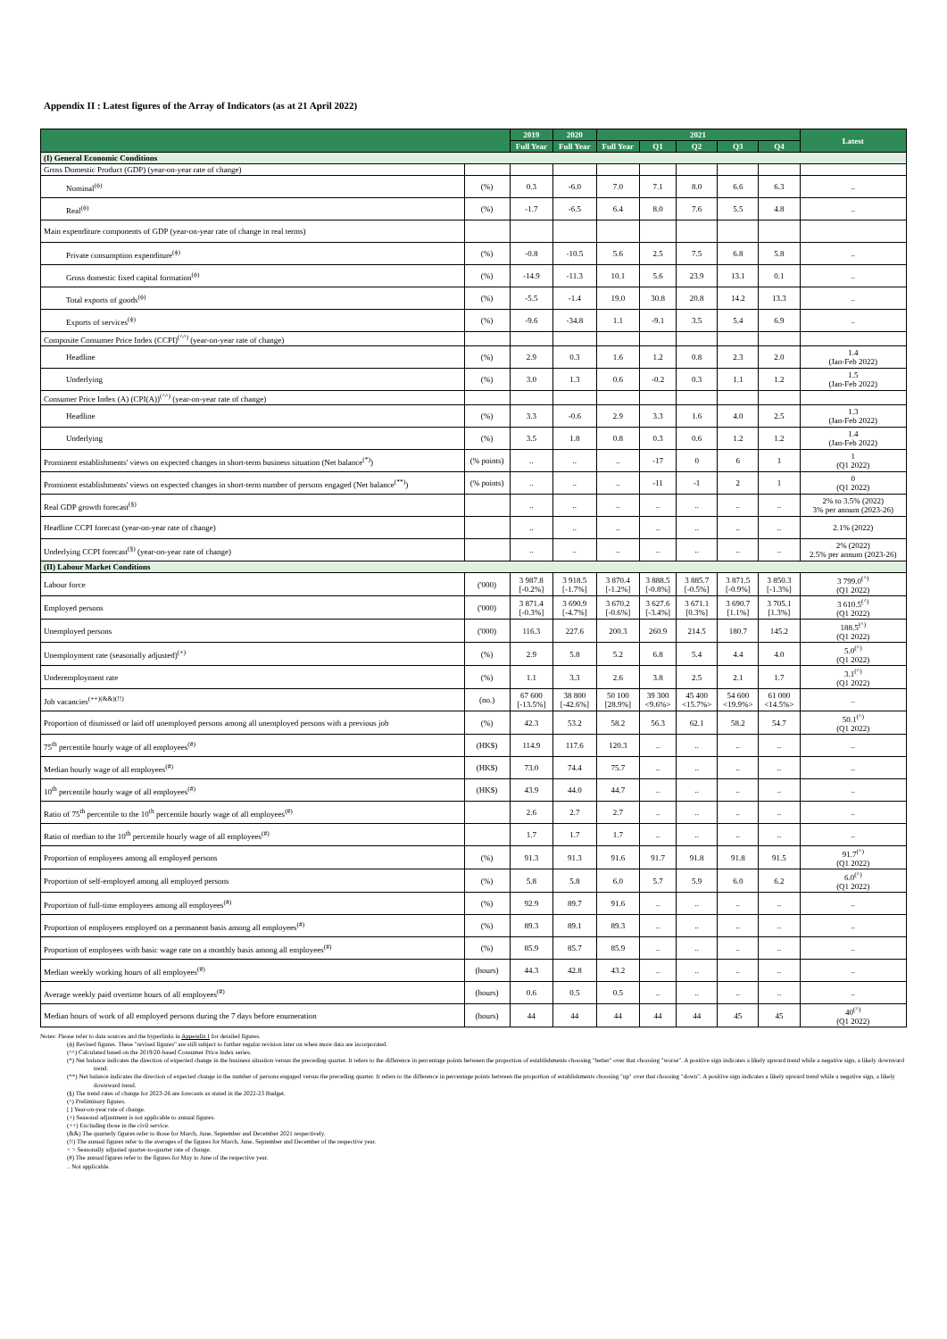Appendix II : Latest figures of the Array of Indicators (as at 21 April 2022)
| | | 2019 | 2020 | 2021 | | | | | Latest |
| --- | --- | --- | --- | --- | --- | --- | --- | --- | --- |
| | | Full Year | Full Year | Full Year | Q1 | Q2 | Q3 | Q4 | |
| (I) General Economic Conditions | | | | | | | | | |
| Gross Domestic Product (GDP) (year-on-year rate of change) | | | | | | | | | |
| Nominal<sup>(ϕ)</sup> | (%) | 0.3 | -6.0 | 7.0 | 7.1 | 8.0 | 6.6 | 6.3 | .. |
| Real<sup>(ϕ)</sup> | (%) | -1.7 | -6.5 | 6.4 | 8.0 | 7.6 | 5.5 | 4.8 | .. |
| Main expenditure components of GDP (year-on-year rate of change in real terms) | | | | | | | | | |
| Private consumption expenditure<sup>(ϕ)</sup> | (%) | -0.8 | -10.5 | 5.6 | 2.5 | 7.5 | 6.8 | 5.8 | .. |
| Gross domestic fixed capital formation<sup>(ϕ)</sup> | (%) | -14.9 | -11.3 | 10.1 | 5.6 | 23.9 | 13.1 | 0.1 | .. |
| Total exports of goods<sup>(ϕ)</sup> | (%) | -5.5 | -1.4 | 19.0 | 30.8 | 20.8 | 14.2 | 13.3 | .. |
| Exports of services<sup>(ϕ)</sup> | (%) | -9.6 | -34.8 | 1.1 | -9.1 | 3.5 | 5.4 | 6.9 | .. |
| Composite Consumer Price Index (CCPI)<sup>(^^)</sup> (year-on-year rate of change) | | | | | | | | | |
| Headline | (%) | 2.9 | 0.3 | 1.6 | 1.2 | 0.8 | 2.3 | 2.0 | 1.4 (Jan-Feb 2022) |
| Underlying | (%) | 3.0 | 1.3 | 0.6 | -0.2 | 0.3 | 1.1 | 1.2 | 1.5 (Jan-Feb 2022) |
| Consumer Price Index (A) (CPI(A))<sup>(^^)</sup> (year-on-year rate of change) | | | | | | | | | |
| Headline | (%) | 3.3 | -0.6 | 2.9 | 3.3 | 1.6 | 4.0 | 2.5 | 1.3 (Jan-Feb 2022) |
| Underlying | (%) | 3.5 | 1.8 | 0.8 | 0.3 | 0.6 | 1.2 | 1.2 | 1.4 (Jan-Feb 2022) |
| Prominent establishments' views on expected changes in short-term business situation (Net balance<sup>(*)</sup>) | (% points) | .. | .. | .. | -17 | 0 | 6 | 1 | 1 (Q1 2022) |
| Prominent establishments' views on expected changes in short-term number of persons engaged (Net balance<sup>(**)</sup>) | (% points) | .. | .. | .. | -11 | -1 | 2 | 1 | 0 (Q1 2022) |
| Real GDP growth forecast<sup>(§)</sup> | | .. | .. | .. | .. | .. | .. | .. | 2% to 3.5% (2022) 3% per annum (2023-26) |
| Headline CCPI forecast (year-on-year rate of change) | | .. | .. | .. | .. | .. | .. | .. | 2.1% (2022) |
| Underlying CCPI forecast<sup>(§)</sup> (year-on-year rate of change) | | .. | .. | .. | .. | .. | .. | .. | 2% (2022) 2.5% per annum (2023-26) |
| (II) Labour Market Conditions | | | | | | | | | |
| Labour force | ('000) | 3 987.8 [-0.2%] | 3 918.5 [-1.7%] | 3 870.4 [-1.2%] | 3 888.5 [-0.8%] | 3 885.7 [-0.5%] | 3 871.5 [-0.9%] | 3 850.3 [-1.3%] | 3 799.0<sup>(^)</sup> (Q1 2022) |
| Employed persons | ('000) | 3 871.4 [-0.3%] | 3 690.9 [-4.7%] | 3 670.2 [-0.6%] | 3 627.6 [-3.4%] | 3 671.1 [0.3%] | 3 690.7 [1.1%] | 3 705.1 [1.3%] | 3 610.5<sup>(^)</sup> (Q1 2022) |
| Unemployed persons | ('000) | 116.3 | 227.6 | 200.3 | 260.9 | 214.5 | 180.7 | 145.2 | 188.5<sup>(^)</sup> (Q1 2022) |
| Unemployment rate (seasonally adjusted)<sup>(+)</sup> | (%) | 2.9 | 5.8 | 5.2 | 6.8 | 5.4 | 4.4 | 4.0 | 5.0<sup>(^)</sup> (Q1 2022) |
| Underemployment rate | (%) | 1.1 | 3.3 | 2.6 | 3.8 | 2.5 | 2.1 | 1.7 | 3.1<sup>(^)</sup> (Q1 2022) |
| Job vacancies<sup>(++)(&&)(!!)</sup> | (no.) | 67 600 [-13.5%] | 38 800 [-42.6%] | 50 100 [28.9%] | 39 300 <9.6%> | 45 400 <15.7%> | 54 600 <19.9%> | 61 000 <14.5%> | .. |
| Proportion of dismissed or laid off unemployed persons among all unemployed persons with a previous job | (%) | 42.3 | 53.2 | 58.2 | 56.3 | 62.1 | 58.2 | 54.7 | 50.1<sup>(^)</sup> (Q1 2022) |
| 75<sup>th</sup> percentile hourly wage of all employees<sup>(#)</sup> | (HK$) | 114.9 | 117.6 | 120.3 | .. | .. | .. | .. | .. |
| Median hourly wage of all employees<sup>(#)</sup> | (HK$) | 73.0 | 74.4 | 75.7 | .. | .. | .. | .. | .. |
| 10<sup>th</sup> percentile hourly wage of all employees<sup>(#)</sup> | (HK$) | 43.9 | 44.0 | 44.7 | .. | .. | .. | .. | .. |
| Ratio of 75<sup>th</sup> percentile to the 10<sup>th</sup> percentile hourly wage of all employees<sup>(#)</sup> | | 2.6 | 2.7 | 2.7 | .. | .. | .. | .. | .. |
| Ratio of median to the 10<sup>th</sup> percentile hourly wage of all employees<sup>(#)</sup> | | 1.7 | 1.7 | 1.7 | .. | .. | .. | .. | .. |
| Proportion of employees among all employed persons | (%) | 91.3 | 91.3 | 91.6 | 91.7 | 91.8 | 91.8 | 91.5 | 91.7<sup>(^)</sup> (Q1 2022) |
| Proportion of self-employed among all employed persons | (%) | 5.8 | 5.8 | 6.0 | 5.7 | 5.9 | 6.0 | 6.2 | 6.0<sup>(^)</sup> (Q1 2022) |
| Proportion of full-time employees among all employees<sup>(#)</sup> | (%) | 92.9 | 89.7 | 91.6 | .. | .. | .. | .. | .. |
| Proportion of employees employed on a permanent basis among all employees<sup>(#)</sup> | (%) | 89.3 | 89.1 | 89.3 | .. | .. | .. | .. | .. |
| Proportion of employees with basic wage rate on a monthly basis among all employees<sup>(#)</sup> | (%) | 85.9 | 85.7 | 85.9 | .. | .. | .. | .. | .. |
| Median weekly working hours of all employees<sup>(#)</sup> | (hours) | 44.3 | 42.8 | 43.2 | .. | .. | .. | .. | .. |
| Average weekly paid overtime hours of all employees<sup>(#)</sup> | (hours) | 0.6 | 0.5 | 0.5 | .. | .. | .. | .. | .. |
| Median hours of work of all employed persons during the 7 days before enumeration | (hours) | 44 | 44 | 44 | 44 | 44 | 45 | 45 | 40<sup>(^)</sup> (Q1 2022) |
Notes: Please refer to data sources and the hyperlinks in Appendix I for detailed figures.
(ϕ) Revised figures. These "revised figures" are still subject to further regular revision later on when more data are incorporated.
(^^) Calculated based on the 2019/20-based Consumer Price Index series.
(*) Net balance indicates the direction of expected change in the business situation versus the preceding quarter. It refers to the difference in percentage points between the proportion of establishments choosing "better" over that choosing "worse". A positive sign indicates a likely upward trend while a negative sign, a likely downward trend.
(**) Net balance indicates the direction of expected change in the number of persons engaged versus the preceding quarter. It refers to the difference in percentage points between the proportion of establishments choosing "up" over that choosing "down". A positive sign indicates a likely upward trend while a negative sign, a likely downward trend.
(§) The trend rates of change for 2023-26 are forecasts as stated in the 2022-23 Budget.
(^) Preliminary figures.
[ ] Year-on-year rate of change.
(+) Seasonal adjustment is not applicable to annual figures.
(++) Excluding those in the civil service.
(&&) The quarterly figures refer to those for March, June, September and December 2021 respectively.
(!!) The annual figures refer to the averages of the figures for March, June, September and December of the respective year.
< > Seasonally adjusted quarter-to-quarter rate of change.
(#) The annual figures refer to the figures for May to June of the respective year.
.. Not applicable.